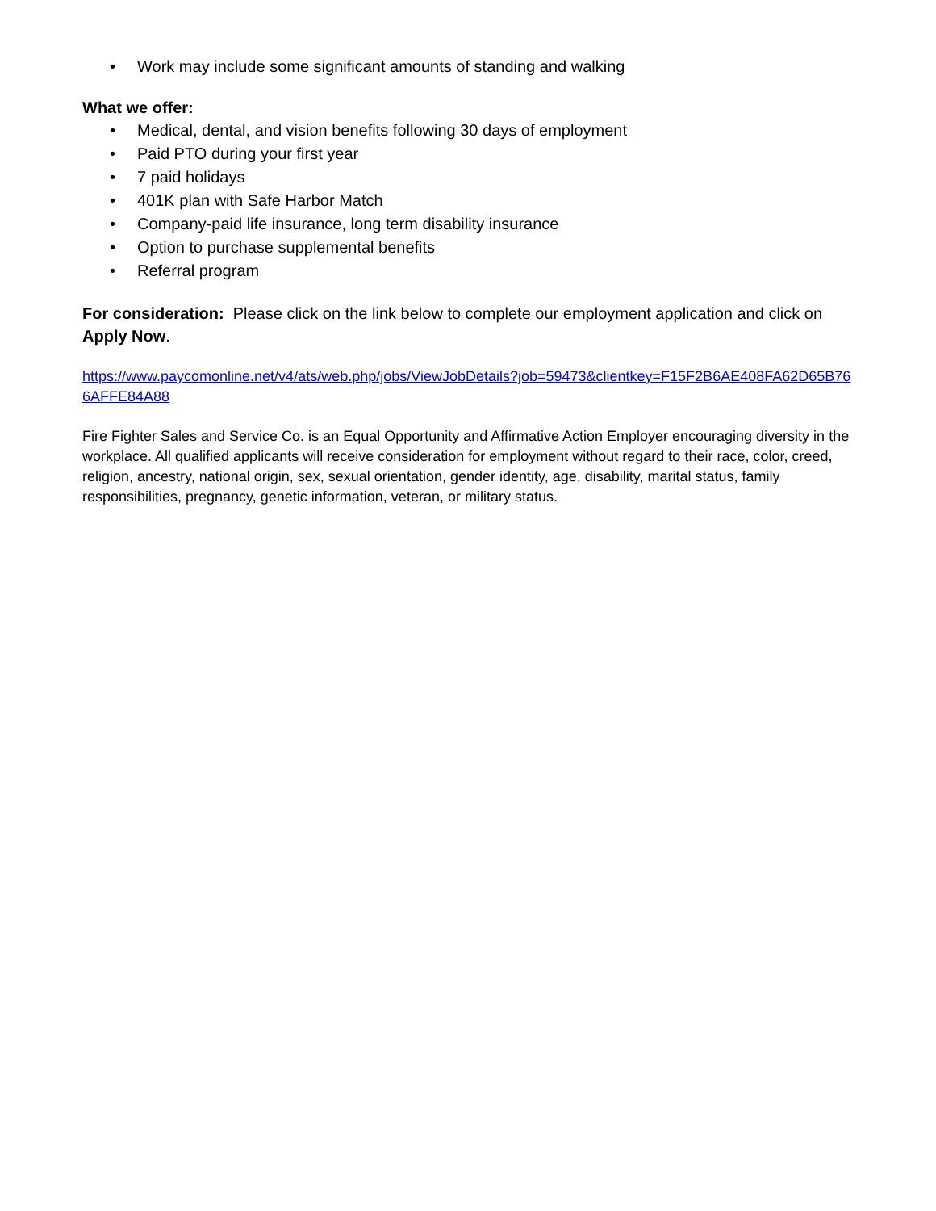• Work may include some significant amounts of standing and walking
What we offer:
• Medical, dental, and vision benefits following 30 days of employment
• Paid PTO during your first year
• 7 paid holidays
• 401K plan with Safe Harbor Match
• Company-paid life insurance, long term disability insurance
• Option to purchase supplemental benefits
• Referral program
For consideration: Please click on the link below to complete our employment application and click on Apply Now.
https://www.paycomonline.net/v4/ats/web.php/jobs/ViewJobDetails?job=59473&clientkey=F15F2B6AE408FA62D65B766AFFE84A88
Fire Fighter Sales and Service Co. is an Equal Opportunity and Affirmative Action Employer encouraging diversity in the workplace. All qualified applicants will receive consideration for employment without regard to their race, color, creed, religion, ancestry, national origin, sex, sexual orientation, gender identity, age, disability, marital status, family responsibilities, pregnancy, genetic information, veteran, or military status.